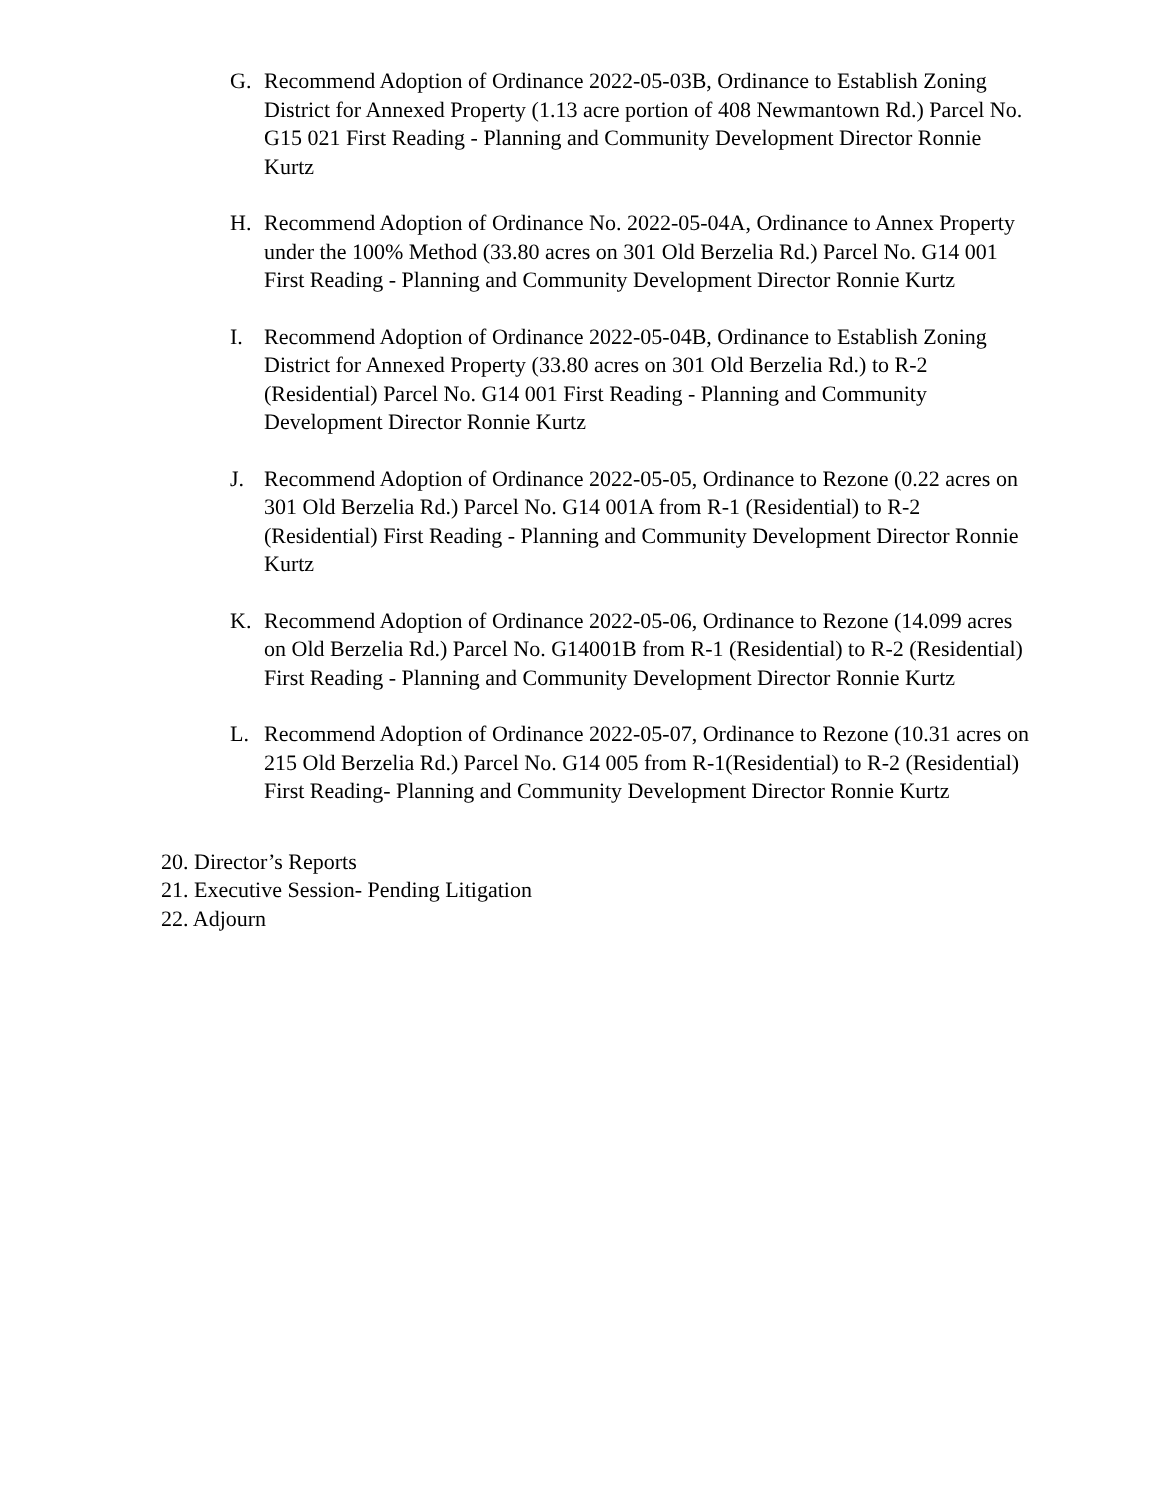G. Recommend Adoption of Ordinance 2022-05-03B, Ordinance to Establish Zoning District for Annexed Property (1.13 acre portion of 408 Newmantown Rd.) Parcel No. G15 021 First Reading - Planning and Community Development Director Ronnie Kurtz
H. Recommend Adoption of Ordinance No. 2022-05-04A, Ordinance to Annex Property under the 100% Method (33.80 acres on 301 Old Berzelia Rd.) Parcel No. G14 001 First Reading - Planning and Community Development Director Ronnie Kurtz
I. Recommend Adoption of Ordinance 2022-05-04B, Ordinance to Establish Zoning District for Annexed Property (33.80 acres on 301 Old Berzelia Rd.) to R-2 (Residential) Parcel No. G14 001 First Reading - Planning and Community Development Director Ronnie Kurtz
J. Recommend Adoption of Ordinance 2022-05-05, Ordinance to Rezone (0.22 acres on 301 Old Berzelia Rd.) Parcel No. G14 001A from R-1 (Residential) to R-2 (Residential) First Reading - Planning and Community Development Director Ronnie Kurtz
K. Recommend Adoption of Ordinance 2022-05-06, Ordinance to Rezone (14.099 acres on Old Berzelia Rd.) Parcel No. G14001B from R-1 (Residential) to R-2 (Residential) First Reading - Planning and Community Development Director Ronnie Kurtz
L. Recommend Adoption of Ordinance 2022-05-07, Ordinance to Rezone (10.31 acres on 215 Old Berzelia Rd.) Parcel No. G14 005 from R-1(Residential) to R-2 (Residential) First Reading- Planning and Community Development Director Ronnie Kurtz
20. Director’s Reports
21. Executive Session- Pending Litigation
22. Adjourn